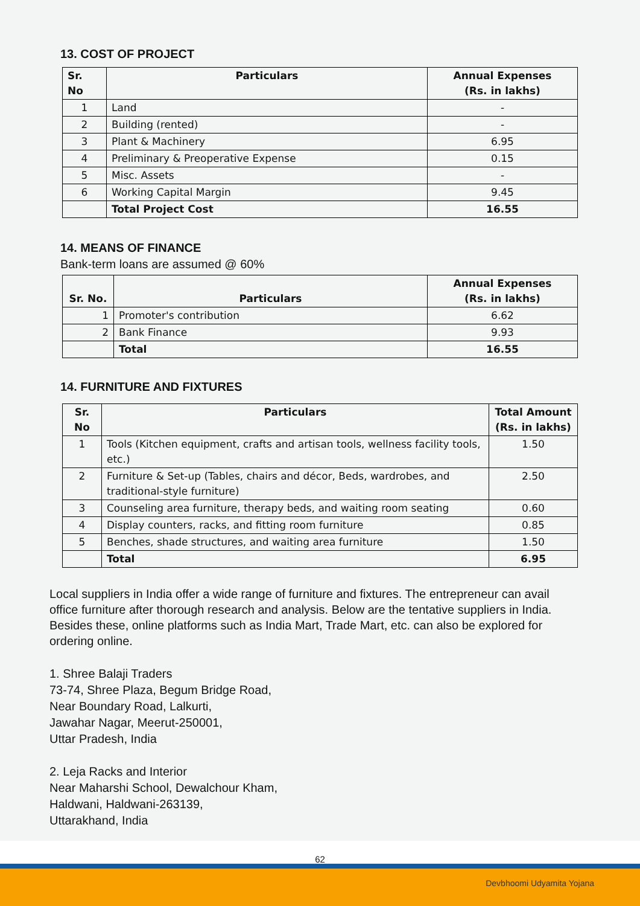13. COST OF PROJECT
| Sr. No | Particulars | Annual Expenses (Rs. in lakhs) |
| --- | --- | --- |
| 1 | Land | - |
| 2 | Building (rented) | - |
| 3 | Plant & Machinery | 6.95 |
| 4 | Preliminary & Preoperative Expense | 0.15 |
| 5 | Misc. Assets | - |
| 6 | Working Capital Margin | 9.45 |
| | Total Project Cost | 16.55 |
14. MEANS OF FINANCE
Bank-term loans are assumed @ 60%
| Sr. No. | Particulars | Annual Expenses (Rs. in lakhs) |
| --- | --- | --- |
| 1 | Promoter's contribution | 6.62 |
| 2 | Bank Finance | 9.93 |
| | Total | 16.55 |
14. FURNITURE AND FIXTURES
| Sr. No | Particulars | Total Amount (Rs. in lakhs) |
| --- | --- | --- |
| 1 | Tools (Kitchen equipment, crafts and artisan tools, wellness facility tools, etc.) | 1.50 |
| 2 | Furniture & Set-up (Tables, chairs and décor, Beds, wardrobes, and traditional-style furniture) | 2.50 |
| 3 | Counseling area furniture, therapy beds, and waiting room seating | 0.60 |
| 4 | Display counters, racks, and fitting room furniture | 0.85 |
| 5 | Benches, shade structures, and waiting area furniture | 1.50 |
| | Total | 6.95 |
Local suppliers in India offer a wide range of furniture and fixtures. The entrepreneur can avail office furniture after thorough research and analysis. Below are the tentative suppliers in India. Besides these, online platforms such as India Mart, Trade Mart, etc. can also be explored for ordering online.
1. Shree Balaji Traders
73-74, Shree Plaza, Begum Bridge Road,
Near Boundary Road, Lalkurti,
Jawahar Nagar, Meerut-250001,
Uttar Pradesh, India
2. Leja Racks and Interior
Near Maharshi School, Dewalchour Kham,
Haldwani, Haldwani-263139,
Uttarakhand, India
62
Devbhoomi Udyamita Yojana